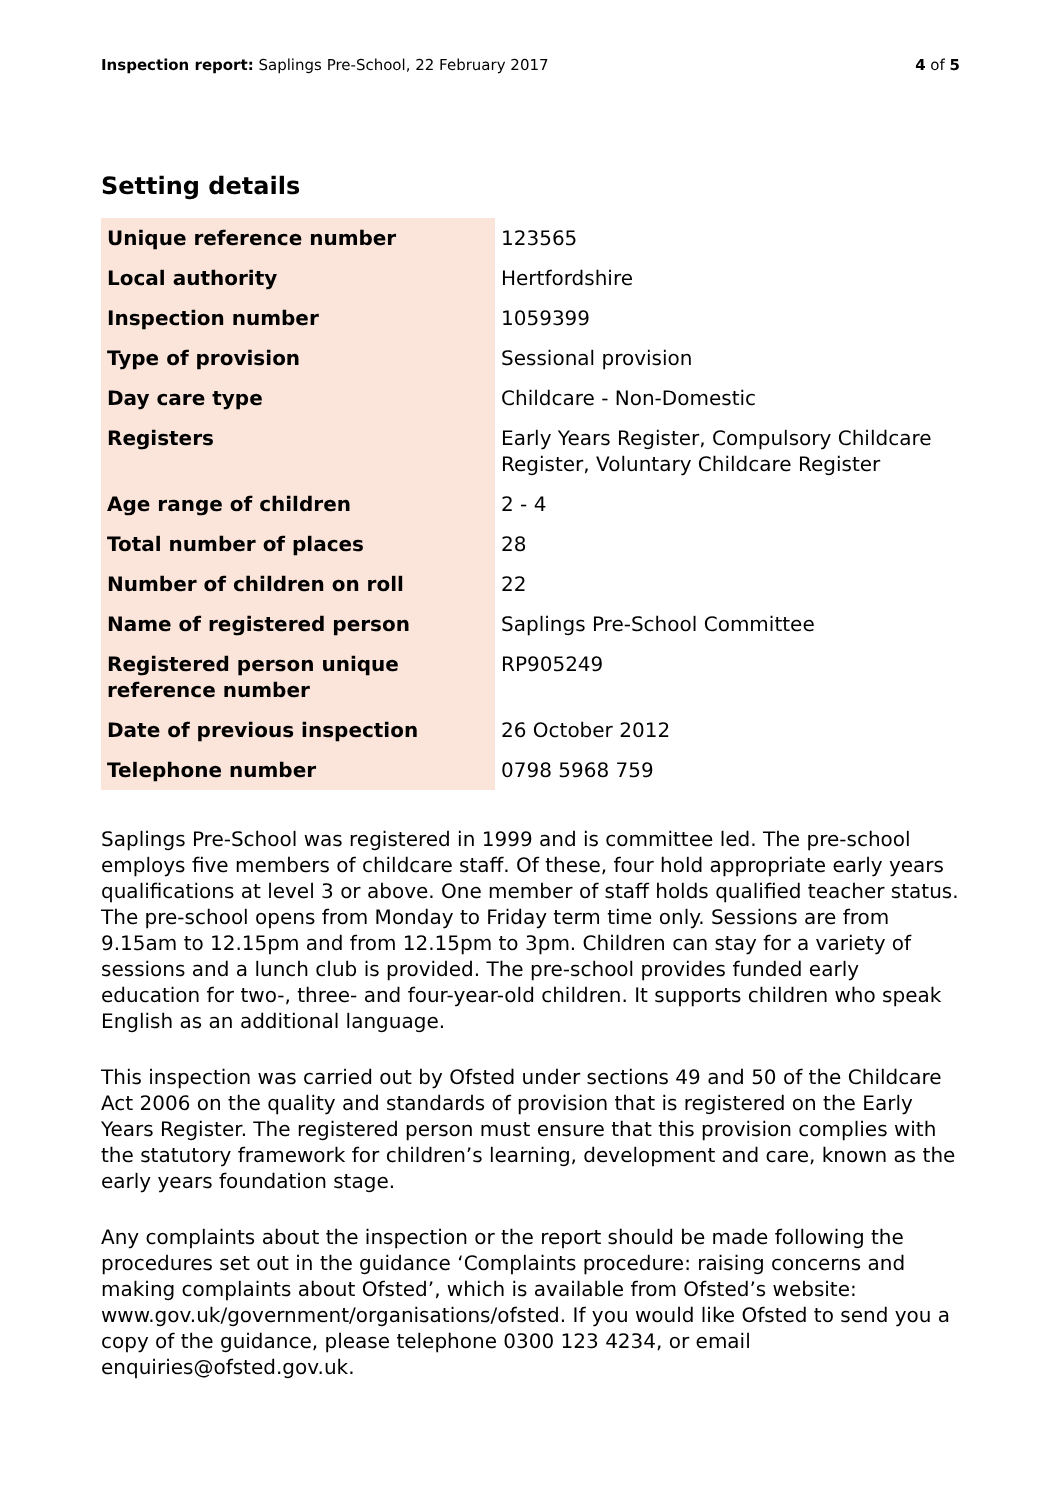Inspection report: Saplings Pre-School, 22 February 2017
4 of 5
Setting details
| Unique reference number | 123565 |
| Local authority | Hertfordshire |
| Inspection number | 1059399 |
| Type of provision | Sessional provision |
| Day care type | Childcare - Non-Domestic |
| Registers | Early Years Register, Compulsory Childcare Register, Voluntary Childcare Register |
| Age range of children | 2 - 4 |
| Total number of places | 28 |
| Number of children on roll | 22 |
| Name of registered person | Saplings Pre-School Committee |
| Registered person unique reference number | RP905249 |
| Date of previous inspection | 26 October 2012 |
| Telephone number | 0798 5968 759 |
Saplings Pre-School was registered in 1999 and is committee led. The pre-school employs five members of childcare staff. Of these, four hold appropriate early years qualifications at level 3 or above. One member of staff holds qualified teacher status. The pre-school opens from Monday to Friday term time only. Sessions are from 9.15am to 12.15pm and from 12.15pm to 3pm. Children can stay for a variety of sessions and a lunch club is provided. The pre-school provides funded early education for two-, three- and four-year-old children. It supports children who speak English as an additional language.
This inspection was carried out by Ofsted under sections 49 and 50 of the Childcare Act 2006 on the quality and standards of provision that is registered on the Early Years Register. The registered person must ensure that this provision complies with the statutory framework for children’s learning, development and care, known as the early years foundation stage.
Any complaints about the inspection or the report should be made following the procedures set out in the guidance ‘Complaints procedure: raising concerns and making complaints about Ofsted’, which is available from Ofsted’s website: www.gov.uk/government/organisations/ofsted. If you would like Ofsted to send you a copy of the guidance, please telephone 0300 123 4234, or email enquiries@ofsted.gov.uk.